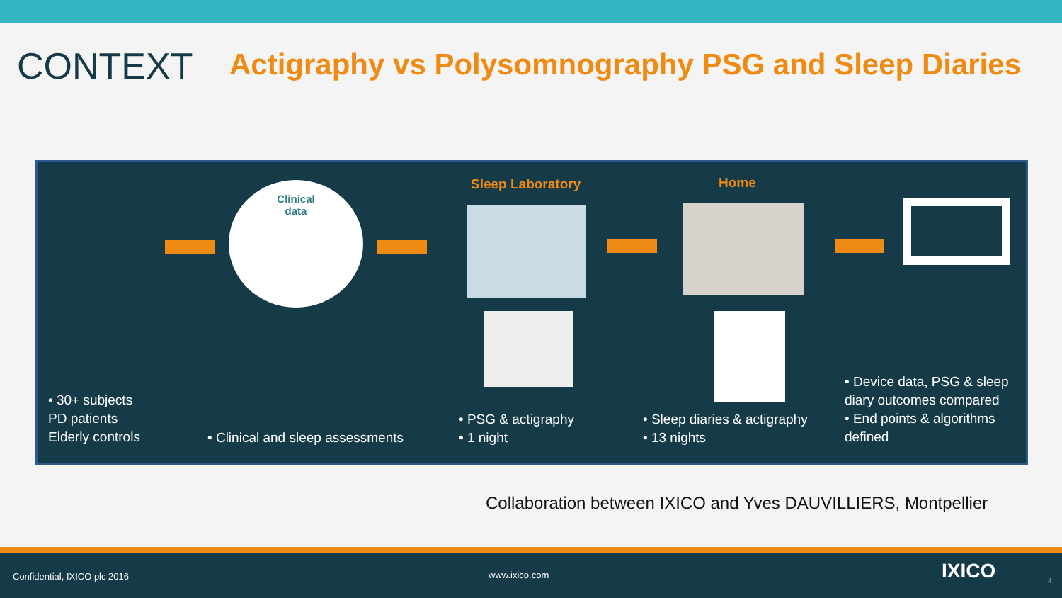CONTEXT
Actigraphy vs Polysomnography PSG and Sleep Diaries
Clinical
data
Sleep Laboratory Home
• 30+ subjects
PD patients
Elderly controls
• Clinical and sleep assessments
• PSG & actigraphy
• 1 night
• Sleep diaries & actigraphy
• 13 nights
• Device data, PSG & sleep diary outcomes compared
• End points & algorithms defined
Collaboration between IXICO and Yves DAUVILLIERS, Montpellier
Confidential, IXICO plc 2016 www.ixico.com IXICO 4